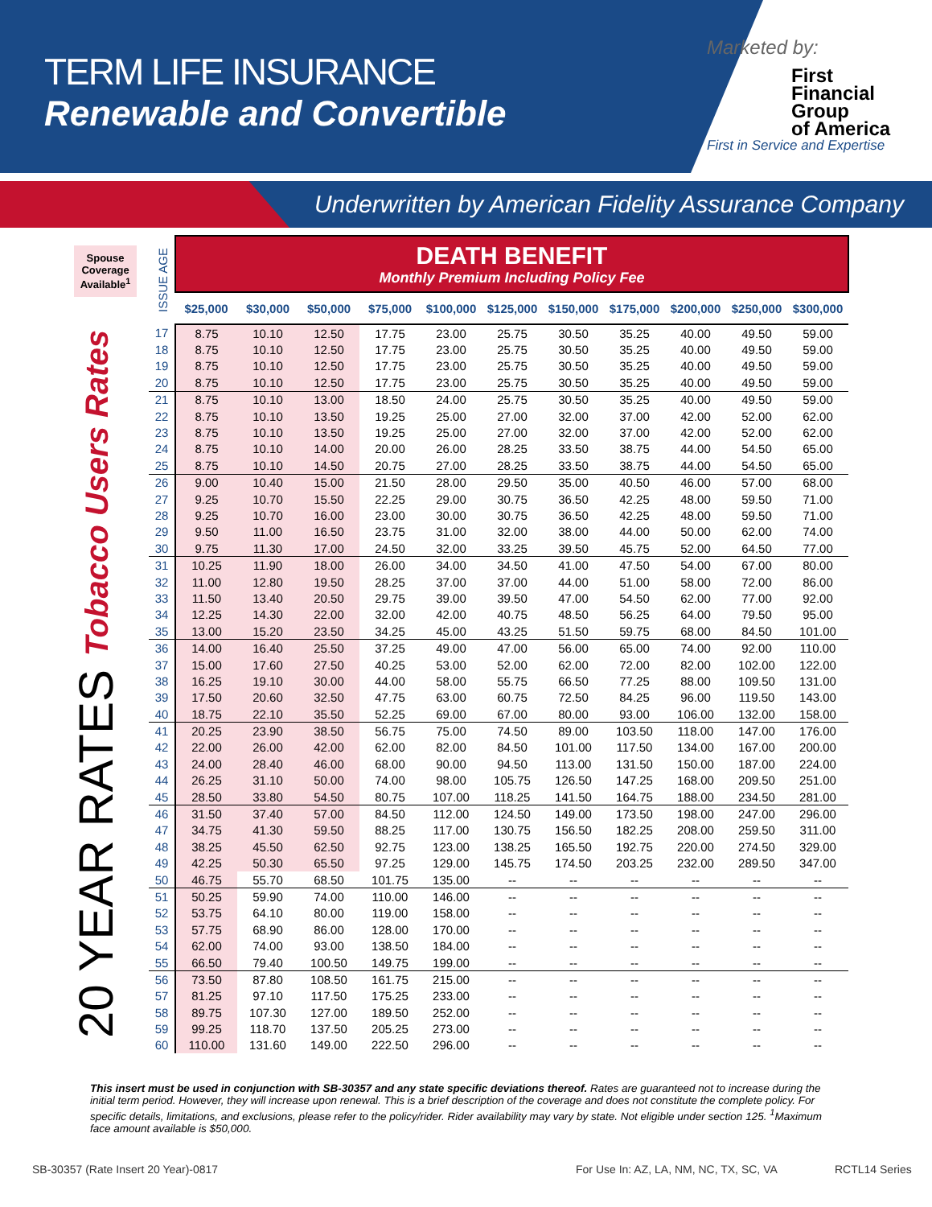TERM LIFE INSURANCE
Renewable and Convertible
Marketed by:
First
Financial
Group
of America
First in Service and Expertise
Underwritten by American Fidelity Assurance Company
Spouse Coverage Available<sup>1</sup>
20 YEAR RATES Tobacco Users Rates
| ISSUE AGE | DEATH BENEFIT Monthly Premium Including Policy Fee | | | | | | | | | | |
| --- | --- | --- | --- | --- | --- | --- | --- | --- | --- | --- | --- |
| | $25,000 | $30,000 | $50,000 | $75,000 | $100,000 | $125,000 | $150,000 | $175,000 | $200,000 | $250,000 | $300,000 |
| 17 | 8.75 | 10.10 | 12.50 | 17.75 | 23.00 | 25.75 | 30.50 | 35.25 | 40.00 | 49.50 | 59.00 |
| 18 | 8.75 | 10.10 | 12.50 | 17.75 | 23.00 | 25.75 | 30.50 | 35.25 | 40.00 | 49.50 | 59.00 |
| 19 | 8.75 | 10.10 | 12.50 | 17.75 | 23.00 | 25.75 | 30.50 | 35.25 | 40.00 | 49.50 | 59.00 |
| 20 | 8.75 | 10.10 | 12.50 | 17.75 | 23.00 | 25.75 | 30.50 | 35.25 | 40.00 | 49.50 | 59.00 |
| 21 | 8.75 | 10.10 | 13.00 | 18.50 | 24.00 | 25.75 | 30.50 | 35.25 | 40.00 | 49.50 | 59.00 |
| 22 | 8.75 | 10.10 | 13.50 | 19.25 | 25.00 | 27.00 | 32.00 | 37.00 | 42.00 | 52.00 | 62.00 |
| 23 | 8.75 | 10.10 | 13.50 | 19.25 | 25.00 | 27.00 | 32.00 | 37.00 | 42.00 | 52.00 | 62.00 |
| 24 | 8.75 | 10.10 | 14.00 | 20.00 | 26.00 | 28.25 | 33.50 | 38.75 | 44.00 | 54.50 | 65.00 |
| 25 | 8.75 | 10.10 | 14.50 | 20.75 | 27.00 | 28.25 | 33.50 | 38.75 | 44.00 | 54.50 | 65.00 |
| 26 | 9.00 | 10.40 | 15.00 | 21.50 | 28.00 | 29.50 | 35.00 | 40.50 | 46.00 | 57.00 | 68.00 |
| 27 | 9.25 | 10.70 | 15.50 | 22.25 | 29.00 | 30.75 | 36.50 | 42.25 | 48.00 | 59.50 | 71.00 |
| 28 | 9.25 | 10.70 | 16.00 | 23.00 | 30.00 | 30.75 | 36.50 | 42.25 | 48.00 | 59.50 | 71.00 |
| 29 | 9.50 | 11.00 | 16.50 | 23.75 | 31.00 | 32.00 | 38.00 | 44.00 | 50.00 | 62.00 | 74.00 |
| 30 | 9.75 | 11.30 | 17.00 | 24.50 | 32.00 | 33.25 | 39.50 | 45.75 | 52.00 | 64.50 | 77.00 |
| 31 | 10.25 | 11.90 | 18.00 | 26.00 | 34.00 | 34.50 | 41.00 | 47.50 | 54.00 | 67.00 | 80.00 |
| 32 | 11.00 | 12.80 | 19.50 | 28.25 | 37.00 | 37.00 | 44.00 | 51.00 | 58.00 | 72.00 | 86.00 |
| 33 | 11.50 | 13.40 | 20.50 | 29.75 | 39.00 | 39.50 | 47.00 | 54.50 | 62.00 | 77.00 | 92.00 |
| 34 | 12.25 | 14.30 | 22.00 | 32.00 | 42.00 | 40.75 | 48.50 | 56.25 | 64.00 | 79.50 | 95.00 |
| 35 | 13.00 | 15.20 | 23.50 | 34.25 | 45.00 | 43.25 | 51.50 | 59.75 | 68.00 | 84.50 | 101.00 |
| 36 | 14.00 | 16.40 | 25.50 | 37.25 | 49.00 | 47.00 | 56.00 | 65.00 | 74.00 | 92.00 | 110.00 |
| 37 | 15.00 | 17.60 | 27.50 | 40.25 | 53.00 | 52.00 | 62.00 | 72.00 | 82.00 | 102.00 | 122.00 |
| 38 | 16.25 | 19.10 | 30.00 | 44.00 | 58.00 | 55.75 | 66.50 | 77.25 | 88.00 | 109.50 | 131.00 |
| 39 | 17.50 | 20.60 | 32.50 | 47.75 | 63.00 | 60.75 | 72.50 | 84.25 | 96.00 | 119.50 | 143.00 |
| 40 | 18.75 | 22.10 | 35.50 | 52.25 | 69.00 | 67.00 | 80.00 | 93.00 | 106.00 | 132.00 | 158.00 |
| 41 | 20.25 | 23.90 | 38.50 | 56.75 | 75.00 | 74.50 | 89.00 | 103.50 | 118.00 | 147.00 | 176.00 |
| 42 | 22.00 | 26.00 | 42.00 | 62.00 | 82.00 | 84.50 | 101.00 | 117.50 | 134.00 | 167.00 | 200.00 |
| 43 | 24.00 | 28.40 | 46.00 | 68.00 | 90.00 | 94.50 | 113.00 | 131.50 | 150.00 | 187.00 | 224.00 |
| 44 | 26.25 | 31.10 | 50.00 | 74.00 | 98.00 | 105.75 | 126.50 | 147.25 | 168.00 | 209.50 | 251.00 |
| 45 | 28.50 | 33.80 | 54.50 | 80.75 | 107.00 | 118.25 | 141.50 | 164.75 | 188.00 | 234.50 | 281.00 |
| 46 | 31.50 | 37.40 | 57.00 | 84.50 | 112.00 | 124.50 | 149.00 | 173.50 | 198.00 | 247.00 | 296.00 |
| 47 | 34.75 | 41.30 | 59.50 | 88.25 | 117.00 | 130.75 | 156.50 | 182.25 | 208.00 | 259.50 | 311.00 |
| 48 | 38.25 | 45.50 | 62.50 | 92.75 | 123.00 | 138.25 | 165.50 | 192.75 | 220.00 | 274.50 | 329.00 |
| 49 | 42.25 | 50.30 | 65.50 | 97.25 | 129.00 | 145.75 | 174.50 | 203.25 | 232.00 | 289.50 | 347.00 |
| 50 | 46.75 | 55.70 | 68.50 | 101.75 | 135.00 | -- | -- | -- | -- | -- | -- |
| 51 | 50.25 | 59.90 | 74.00 | 110.00 | 146.00 | -- | -- | -- | -- | -- | -- |
| 52 | 53.75 | 64.10 | 80.00 | 119.00 | 158.00 | -- | -- | -- | -- | -- | -- |
| 53 | 57.75 | 68.90 | 86.00 | 128.00 | 170.00 | -- | -- | -- | -- | -- | -- |
| 54 | 62.00 | 74.00 | 93.00 | 138.50 | 184.00 | -- | -- | -- | -- | -- | -- |
| 55 | 66.50 | 79.40 | 100.50 | 149.75 | 199.00 | -- | -- | -- | -- | -- | -- |
| 56 | 73.50 | 87.80 | 108.50 | 161.75 | 215.00 | -- | -- | -- | -- | -- | -- |
| 57 | 81.25 | 97.10 | 117.50 | 175.25 | 233.00 | -- | -- | -- | -- | -- | -- |
| 58 | 89.75 | 107.30 | 127.00 | 189.50 | 252.00 | -- | -- | -- | -- | -- | -- |
| 59 | 99.25 | 118.70 | 137.50 | 205.25 | 273.00 | -- | -- | -- | -- | -- | -- |
| 60 | 110.00 | 131.60 | 149.00 | 222.50 | 296.00 | -- | -- | -- | -- | -- | -- |
This insert must be used in conjunction with SB-30357 and any state specific deviations thereof. Rates are guaranteed not to increase during the initial term period. However, they will increase upon renewal. This is a brief description of the coverage and does not constitute the complete policy. For specific details, limitations, and exclusions, please refer to the policy/rider. Rider availability may vary by state. Not eligible under section 125. <sup>1</sup>Maximum face amount available is $50,000.
SB-30357 (Rate Insert 20 Year)-0817
For Use In: AZ, LA, NM, NC, TX, SC, VA
RCTL14 Series